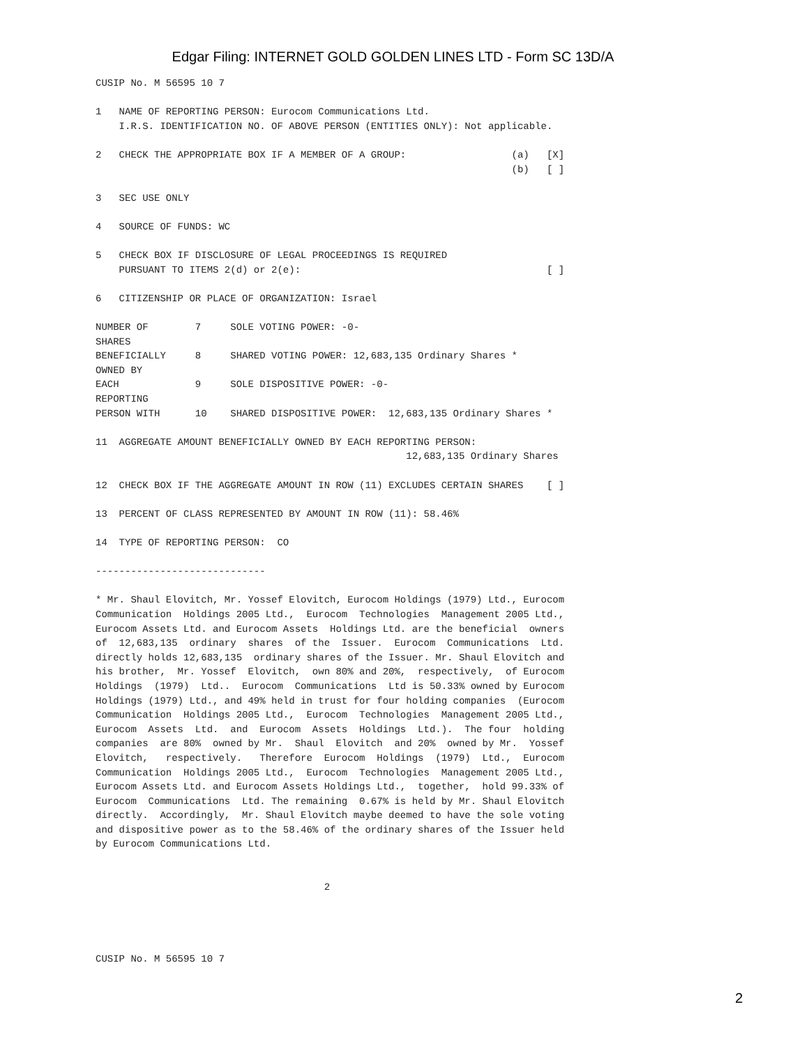Edgar Filing: INTERNET GOLD GOLDEN LINES LTD - Form SC 13D/A
CUSIP No. M 56595 10 7

1   NAME OF REPORTING PERSON: Eurocom Communications Ltd.
    I.R.S. IDENTIFICATION NO. OF ABOVE PERSON (ENTITIES ONLY): Not applicable.

2   CHECK THE APPROPRIATE BOX IF A MEMBER OF A GROUP:                  (a)   [X]
                                                                       (b)   [ ]

3   SEC USE ONLY

4   SOURCE OF FUNDS: WC

5   CHECK BOX IF DISCLOSURE OF LEGAL PROCEEDINGS IS REQUIRED
    PURSUANT TO ITEMS 2(d) or 2(e):                                          [ ]

6   CITIZENSHIP OR PLACE OF ORGANIZATION: Israel

NUMBER OF        7     SOLE VOTING POWER: -0-
SHARES
BENEFICIALLY     8     SHARED VOTING POWER: 12,683,135 Ordinary Shares *
OWNED BY
EACH             9     SOLE DISPOSITIVE POWER: -0-
REPORTING
PERSON WITH      10    SHARED DISPOSITIVE POWER:  12,683,135 Ordinary Shares *

11  AGGREGATE AMOUNT BENEFICIALLY OWNED BY EACH REPORTING PERSON:
                                                     12,683,135 Ordinary Shares

12  CHECK BOX IF THE AGGREGATE AMOUNT IN ROW (11) EXCLUDES CERTAIN SHARES    [ ]

13  PERCENT OF CLASS REPRESENTED BY AMOUNT IN ROW (11): 58.46%

14  TYPE OF REPORTING PERSON:  CO

-----------------------------

* Mr. Shaul Elovitch, Mr. Yossef Elovitch, Eurocom Holdings (1979) Ltd., Eurocom
Communication  Holdings 2005 Ltd.,  Eurocom  Technologies  Management 2005 Ltd.,
Eurocom Assets Ltd. and Eurocom Assets  Holdings Ltd. are the beneficial  owners
of  12,683,135  ordinary  shares  of the  Issuer.  Eurocom  Communications  Ltd.
directly holds 12,683,135  ordinary shares of the Issuer. Mr. Shaul Elovitch and
his brother,  Mr. Yossef  Elovitch,  own 80% and 20%,  respectively,  of Eurocom
Holdings  (1979)  Ltd..  Eurocom  Communications  Ltd is 50.33% owned by Eurocom
Holdings (1979) Ltd., and 49% held in trust for four holding companies  (Eurocom
Communication  Holdings 2005 Ltd.,  Eurocom  Technologies  Management 2005 Ltd.,
Eurocom  Assets  Ltd.  and  Eurocom  Assets  Holdings  Ltd.).  The four  holding
companies  are 80%  owned by Mr.  Shaul  Elovitch  and 20%  owned by Mr.  Yossef
Elovitch,   respectively.   Therefore  Eurocom  Holdings  (1979)  Ltd.,  Eurocom
Communication  Holdings 2005 Ltd.,  Eurocom  Technologies  Management 2005 Ltd.,
Eurocom Assets Ltd. and Eurocom Assets Holdings Ltd.,  together,  hold 99.33% of
Eurocom  Communications  Ltd. The remaining  0.67% is held by Mr. Shaul Elovitch
directly.  Accordingly,  Mr. Shaul Elovitch maybe deemed to have the sole voting
and dispositive power as to the 58.46% of the ordinary shares of the Issuer held
by Eurocom Communications Ltd.


                                       2




CUSIP No. M 56595 10 7
2